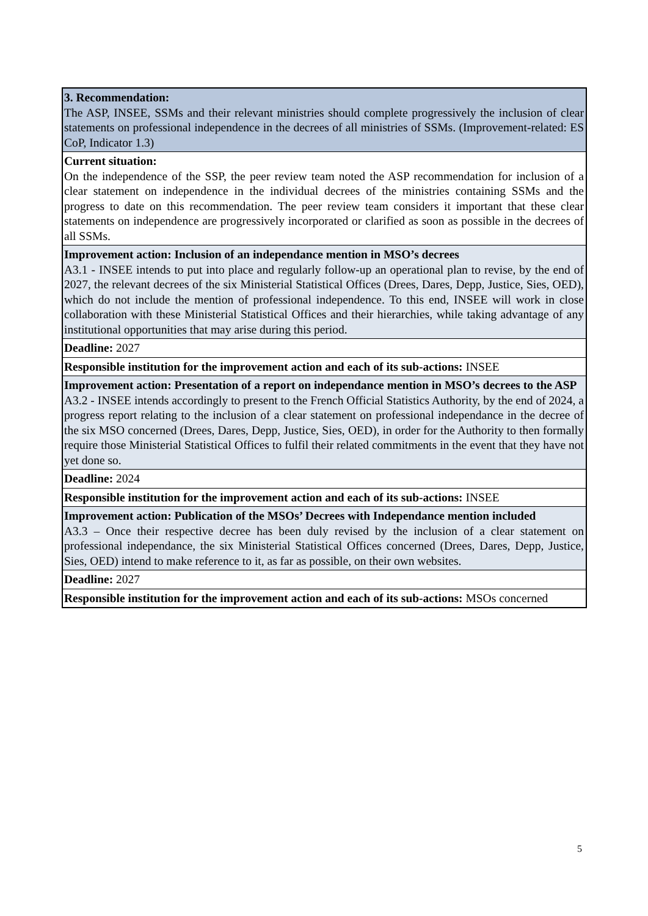| 3. Recommendation: The ASP, INSEE, SSMs and their relevant ministries should complete progressively the inclusion of clear statements on professional independence in the decrees of all ministries of SSMs. (Improvement-related: ES CoP, Indicator 1.3) |
| Current situation: On the independence of the SSP, the peer review team noted the ASP recommendation for inclusion of a clear statement on independence in the individual decrees of the ministries containing SSMs and the progress to date on this recommendation. The peer review team considers it important that these clear statements on independence are progressively incorporated or clarified as soon as possible in the decrees of all SSMs. |
| Improvement action: Inclusion of an independance mention in MSO’s decrees A3.1 - INSEE intends to put into place and regularly follow-up an operational plan to revise, by the end of 2027, the relevant decrees of the six Ministerial Statistical Offices (Drees, Dares, Depp, Justice, Sies, OED), which do not include the mention of professional independence. To this end, INSEE will work in close collaboration with these Ministerial Statistical Offices and their hierarchies, while taking advantage of any institutional opportunities that may arise during this period. |
| Deadline: 2027 |
| Responsible institution for the improvement action and each of its sub-actions: INSEE |
| Improvement action: Presentation of a report on independance mention in MSO’s decrees to the ASP A3.2 - INSEE intends accordingly to present to the French Official Statistics Authority, by the end of 2024, a progress report relating to the inclusion of a clear statement on professional independance in the decree of the six MSO concerned (Drees, Dares, Depp, Justice, Sies, OED), in order for the Authority to then formally require those Ministerial Statistical Offices to fulfil their related commitments in the event that they have not yet done so. |
| Deadline: 2024 |
| Responsible institution for the improvement action and each of its sub-actions: INSEE |
| Improvement action: Publication of the MSOs’ Decrees with Independance mention included A3.3 – Once their respective decree has been duly revised by the inclusion of a clear statement on professional independance, the six Ministerial Statistical Offices concerned (Drees, Dares, Depp, Justice, Sies, OED) intend to make reference to it, as far as possible, on their own websites. |
| Deadline: 2027 |
| Responsible institution for the improvement action and each of its sub-actions: MSOs concerned |
5